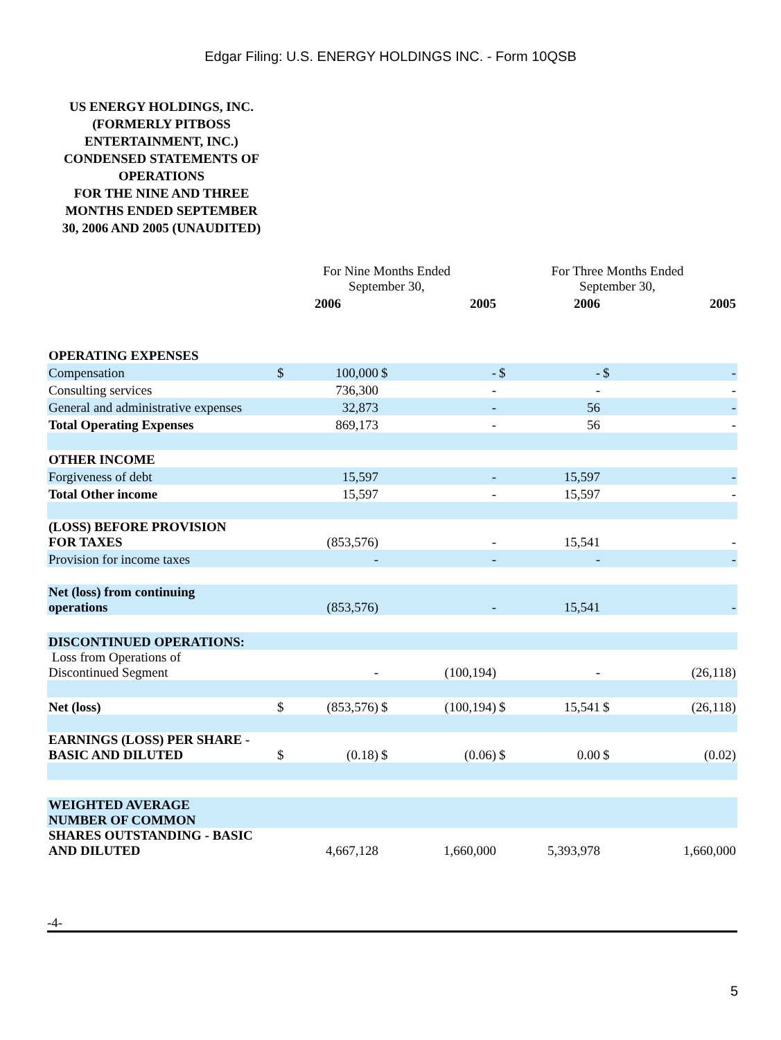Edgar Filing: U.S. ENERGY HOLDINGS INC. - Form 10QSB
US ENERGY HOLDINGS, INC.
(FORMERLY PITBOSS
ENTERTAINMENT, INC.)
CONDENSED STATEMENTS OF
OPERATIONS
FOR THE NINE AND THREE
MONTHS ENDED SEPTEMBER
30, 2006 AND 2005 (UNAUDITED)
| | For Nine Months Ended September 30, | | | | For Three Months Ended September 30, | | | |
| --- | --- | --- | --- | --- | --- | --- | --- | --- |
| | 2006 | | 2005 | | 2006 | | 2005 | |
| OPERATING EXPENSES | | | | | | | | |
| Compensation | $ | 100,000 | $ | - | $ | - | $ | - |
| Consulting services | | 736,300 | | - | | - | | - |
| General and administrative expenses | | 32,873 | | - | | 56 | | - |
| Total Operating Expenses | | 869,173 | | - | | 56 | | - |
| OTHER INCOME | | | | | | | | |
| Forgiveness of debt | | 15,597 | | - | | 15,597 | | - |
| Total Other income | | 15,597 | | - | | 15,597 | | - |
| (LOSS) BEFORE PROVISION FOR TAXES | | (853,576) | | - | | 15,541 | | - |
| Provision for income taxes | | - | | - | | - | | - |
| Net (loss) from continuing operations | | (853,576) | | - | | 15,541 | | - |
| DISCONTINUED OPERATIONS: | | | | | | | | |
| Loss from Operations of Discontinued Segment | | - | | (100,194) | | - | | (26,118) |
| Net (loss) | $ | (853,576) | $ | (100,194) | $ | 15,541 | $ | (26,118) |
| EARNINGS (LOSS) PER SHARE - BASIC AND DILUTED | $ | (0.18) | $ | (0.06) | $ | 0.00 | $ | (0.02) |
| WEIGHTED AVERAGE NUMBER OF COMMON | | | | | | | | |
| SHARES OUTSTANDING - BASIC AND DILUTED | | 4,667,128 | | 1,660,000 | | 5,393,978 | | 1,660,000 |
-4-
5